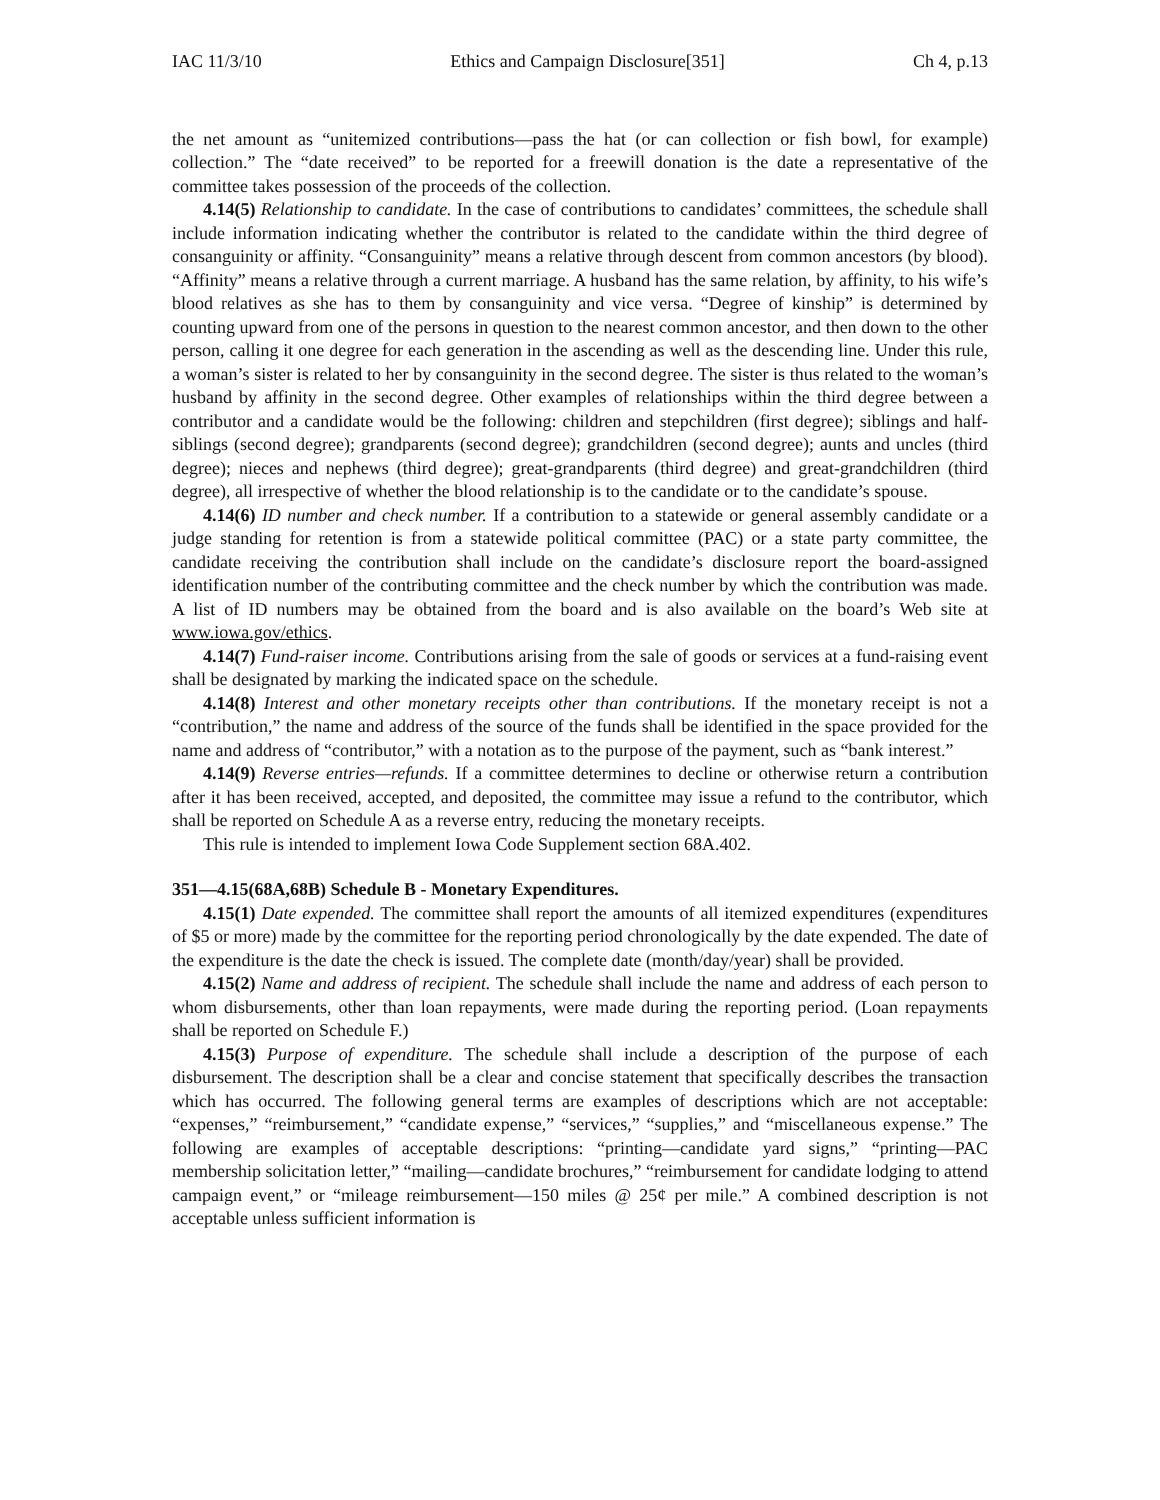IAC 11/3/10 Ethics and Campaign Disclosure[351] Ch 4, p.13
the net amount as “unitemized contributions—pass the hat (or can collection or fish bowl, for example) collection.” The “date received” to be reported for a freewill donation is the date a representative of the committee takes possession of the proceeds of the collection.
4.14(5) Relationship to candidate. In the case of contributions to candidates’ committees, the schedule shall include information indicating whether the contributor is related to the candidate within the third degree of consanguinity or affinity. “Consanguinity” means a relative through descent from common ancestors (by blood). “Affinity” means a relative through a current marriage. A husband has the same relation, by affinity, to his wife’s blood relatives as she has to them by consanguinity and vice versa. “Degree of kinship” is determined by counting upward from one of the persons in question to the nearest common ancestor, and then down to the other person, calling it one degree for each generation in the ascending as well as the descending line. Under this rule, a woman’s sister is related to her by consanguinity in the second degree. The sister is thus related to the woman’s husband by affinity in the second degree. Other examples of relationships within the third degree between a contributor and a candidate would be the following: children and stepchildren (first degree); siblings and half-siblings (second degree); grandparents (second degree); grandchildren (second degree); aunts and uncles (third degree); nieces and nephews (third degree); great-grandparents (third degree) and great-grandchildren (third degree), all irrespective of whether the blood relationship is to the candidate or to the candidate’s spouse.
4.14(6) ID number and check number. If a contribution to a statewide or general assembly candidate or a judge standing for retention is from a statewide political committee (PAC) or a state party committee, the candidate receiving the contribution shall include on the candidate’s disclosure report the board-assigned identification number of the contributing committee and the check number by which the contribution was made. A list of ID numbers may be obtained from the board and is also available on the board’s Web site at www.iowa.gov/ethics.
4.14(7) Fund-raiser income. Contributions arising from the sale of goods or services at a fund-raising event shall be designated by marking the indicated space on the schedule.
4.14(8) Interest and other monetary receipts other than contributions. If the monetary receipt is not a “contribution,” the name and address of the source of the funds shall be identified in the space provided for the name and address of “contributor,” with a notation as to the purpose of the payment, such as “bank interest.”
4.14(9) Reverse entries—refunds. If a committee determines to decline or otherwise return a contribution after it has been received, accepted, and deposited, the committee may issue a refund to the contributor, which shall be reported on Schedule A as a reverse entry, reducing the monetary receipts.
This rule is intended to implement Iowa Code Supplement section 68A.402.
351—4.15(68A,68B) Schedule B - Monetary Expenditures.
4.15(1) Date expended. The committee shall report the amounts of all itemized expenditures (expenditures of $5 or more) made by the committee for the reporting period chronologically by the date expended. The date of the expenditure is the date the check is issued. The complete date (month/day/year) shall be provided.
4.15(2) Name and address of recipient. The schedule shall include the name and address of each person to whom disbursements, other than loan repayments, were made during the reporting period. (Loan repayments shall be reported on Schedule F.)
4.15(3) Purpose of expenditure. The schedule shall include a description of the purpose of each disbursement. The description shall be a clear and concise statement that specifically describes the transaction which has occurred. The following general terms are examples of descriptions which are not acceptable: “expenses,” “reimbursement,” “candidate expense,” “services,” “supplies,” and “miscellaneous expense.” The following are examples of acceptable descriptions: “printing—candidate yard signs,” “printing—PAC membership solicitation letter,” “mailing—candidate brochures,” “reimbursement for candidate lodging to attend campaign event,” or “mileage reimbursement—150 miles @ 25¢ per mile.” A combined description is not acceptable unless sufficient information is